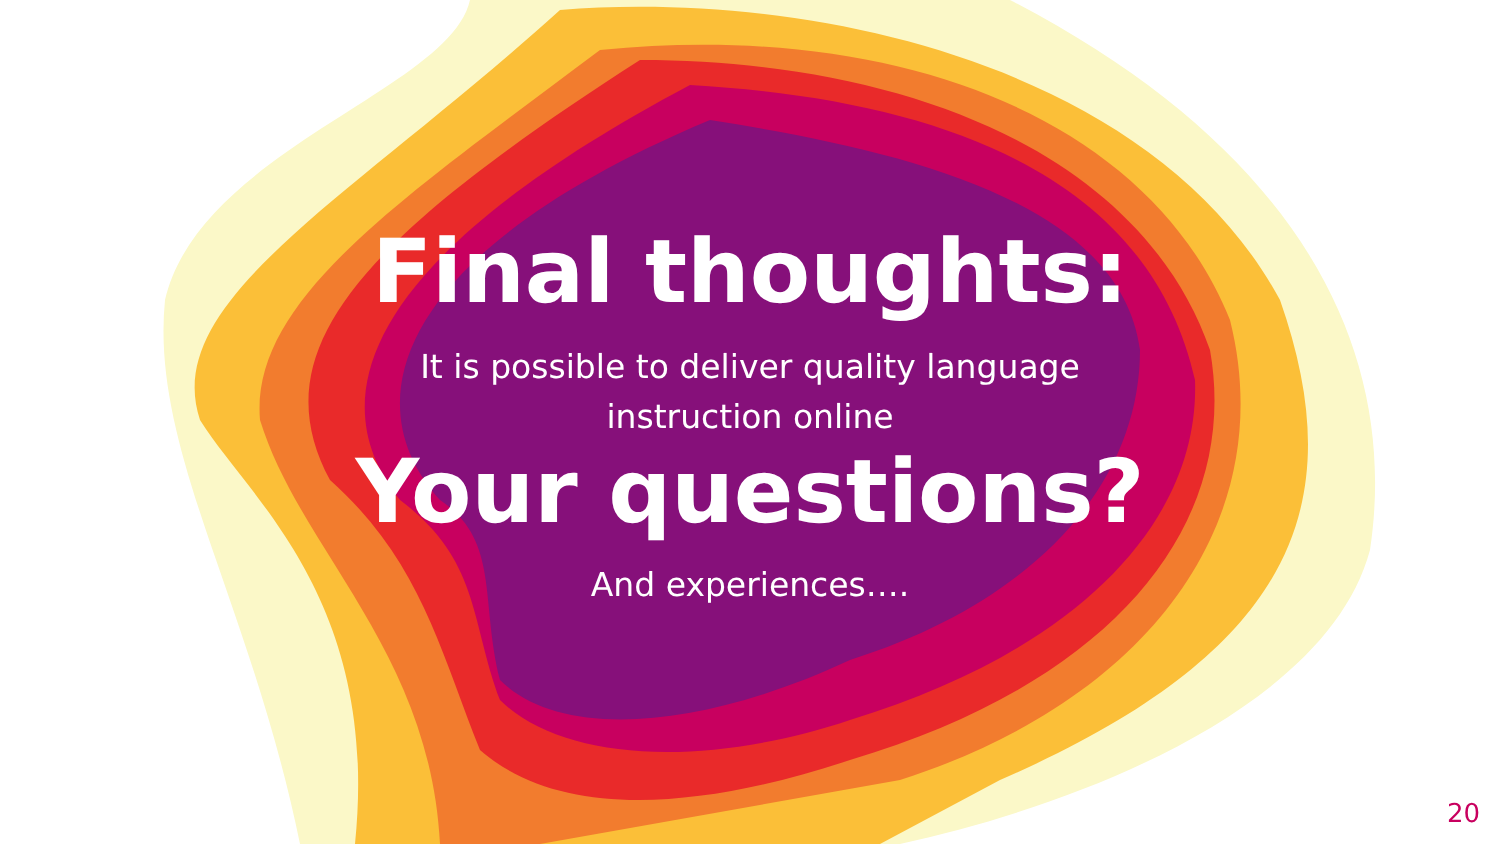Final thoughts:
It is possible to deliver quality language
instruction online
Your questions?
And experiences….
20